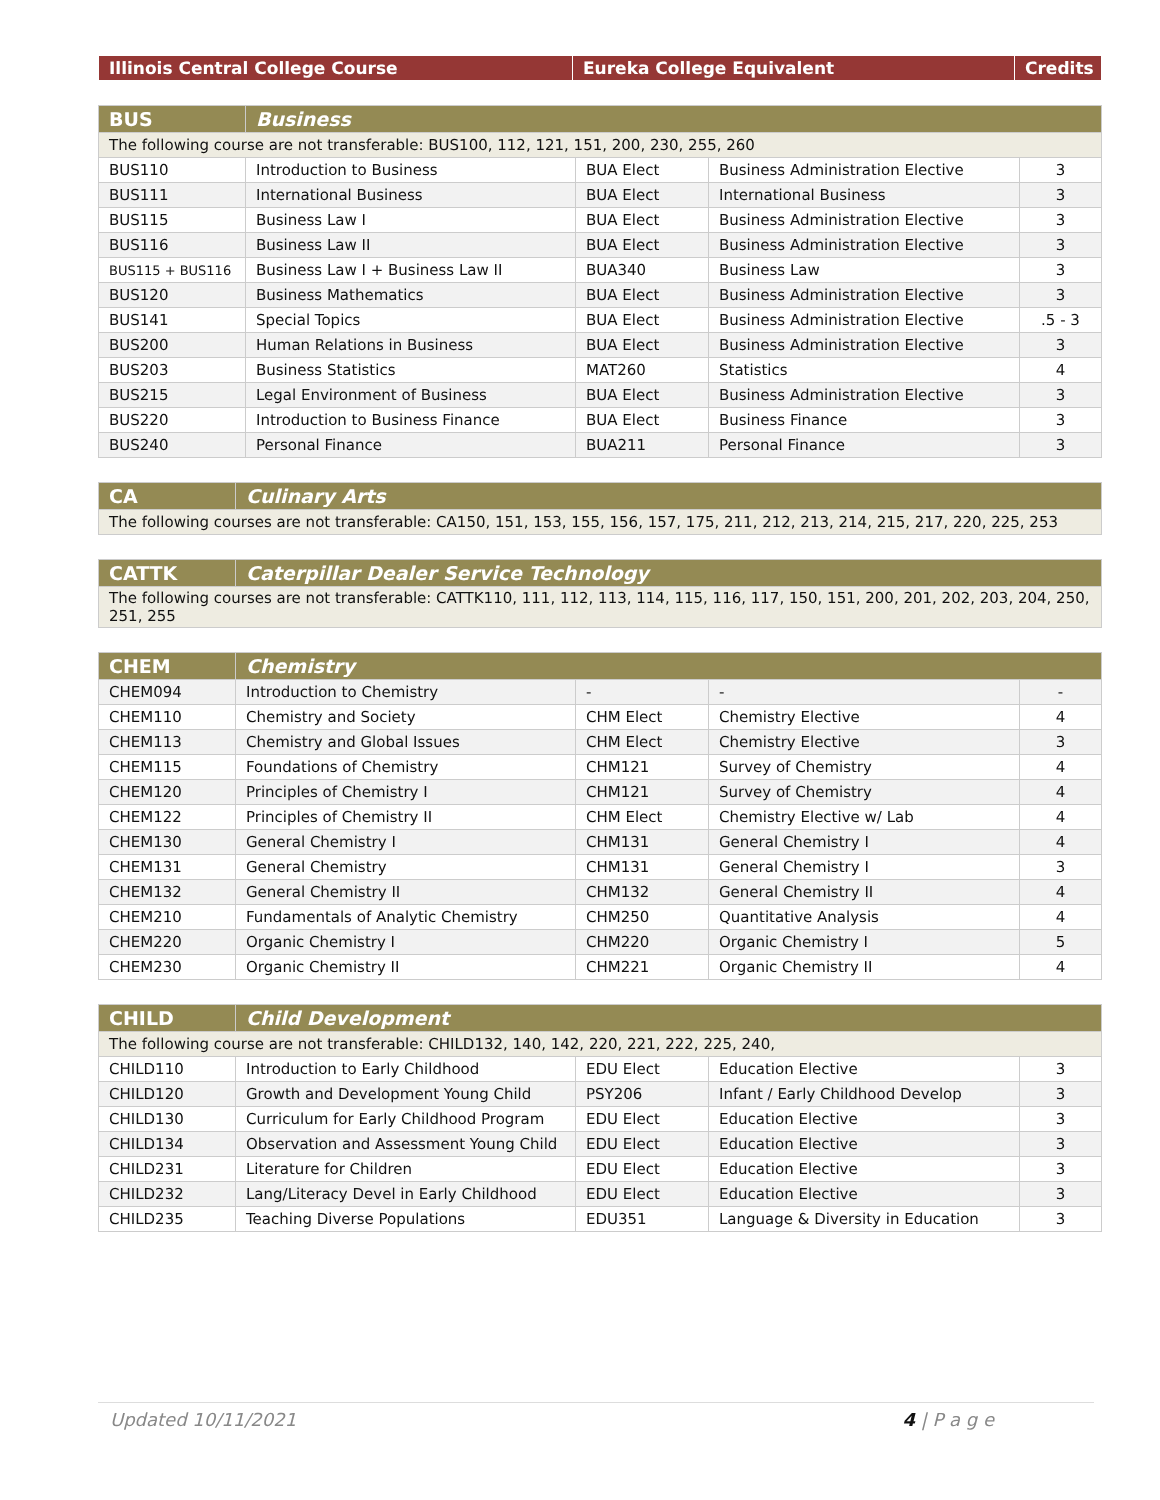| Illinois Central College Course | Eureka College Equivalent | Credits |
| --- | --- | --- |
| BUS | Business | | | |
| --- | --- | --- | --- | --- |
| The following course are not transferable: BUS100, 112, 121, 151, 200, 230, 255, 260 | | | | |
| BUS110 | Introduction to Business | BUA Elect | Business Administration Elective | 3 |
| BUS111 | International Business | BUA Elect | International Business | 3 |
| BUS115 | Business Law I | BUA Elect | Business Administration Elective | 3 |
| BUS116 | Business Law II | BUA Elect | Business Administration Elective | 3 |
| BUS115 + BUS116 | Business Law I + Business Law II | BUA340 | Business Law | 3 |
| BUS120 | Business Mathematics | BUA Elect | Business Administration Elective | 3 |
| BUS141 | Special Topics | BUA Elect | Business Administration Elective | .5 - 3 |
| BUS200 | Human Relations in Business | BUA Elect | Business Administration Elective | 3 |
| BUS203 | Business Statistics | MAT260 | Statistics | 4 |
| BUS215 | Legal Environment of Business | BUA Elect | Business Administration Elective | 3 |
| BUS220 | Introduction to Business Finance | BUA Elect | Business Finance | 3 |
| BUS240 | Personal Finance | BUA211 | Personal Finance | 3 |
| CA | Culinary Arts |
| --- | --- |
| The following courses are not transferable: CA150, 151, 153, 155, 156, 157, 175, 211, 212, 213, 214, 215, 217, 220, 225, 253 | |
| CATTK | Caterpillar Dealer Service Technology |
| --- | --- |
| The following courses are not transferable: CATTK110, 111, 112, 113, 114, 115, 116, 117, 150, 151, 200, 201, 202, 203, 204, 250, 251, 255 | |
| CHEM | Chemistry | | | |
| --- | --- | --- | --- | --- |
| CHEM094 | Introduction to Chemistry | - | - | - |
| CHEM110 | Chemistry and Society | CHM Elect | Chemistry Elective | 4 |
| CHEM113 | Chemistry and Global Issues | CHM Elect | Chemistry Elective | 3 |
| CHEM115 | Foundations of Chemistry | CHM121 | Survey of Chemistry | 4 |
| CHEM120 | Principles of Chemistry I | CHM121 | Survey of Chemistry | 4 |
| CHEM122 | Principles of Chemistry II | CHM Elect | Chemistry Elective w/ Lab | 4 |
| CHEM130 | General Chemistry I | CHM131 | General Chemistry I | 4 |
| CHEM131 | General Chemistry | CHM131 | General Chemistry I | 3 |
| CHEM132 | General Chemistry II | CHM132 | General Chemistry II | 4 |
| CHEM210 | Fundamentals of Analytic Chemistry | CHM250 | Quantitative Analysis | 4 |
| CHEM220 | Organic Chemistry I | CHM220 | Organic Chemistry I | 5 |
| CHEM230 | Organic Chemistry II | CHM221 | Organic Chemistry II | 4 |
| CHILD | Child Development | | | |
| --- | --- | --- | --- | --- |
| The following course are not transferable: CHILD132, 140, 142, 220, 221, 222, 225, 240, | | | | |
| CHILD110 | Introduction to Early Childhood | EDU Elect | Education Elective | 3 |
| CHILD120 | Growth and Development Young Child | PSY206 | Infant / Early Childhood Develop | 3 |
| CHILD130 | Curriculum for Early Childhood Program | EDU Elect | Education Elective | 3 |
| CHILD134 | Observation and Assessment Young Child | EDU Elect | Education Elective | 3 |
| CHILD231 | Literature for Children | EDU Elect | Education Elective | 3 |
| CHILD232 | Lang/Literacy Devel in Early Childhood | EDU Elect | Education Elective | 3 |
| CHILD235 | Teaching Diverse Populations | EDU351 | Language & Diversity in Education | 3 |
Updated 10/11/2021 4 | P a g e